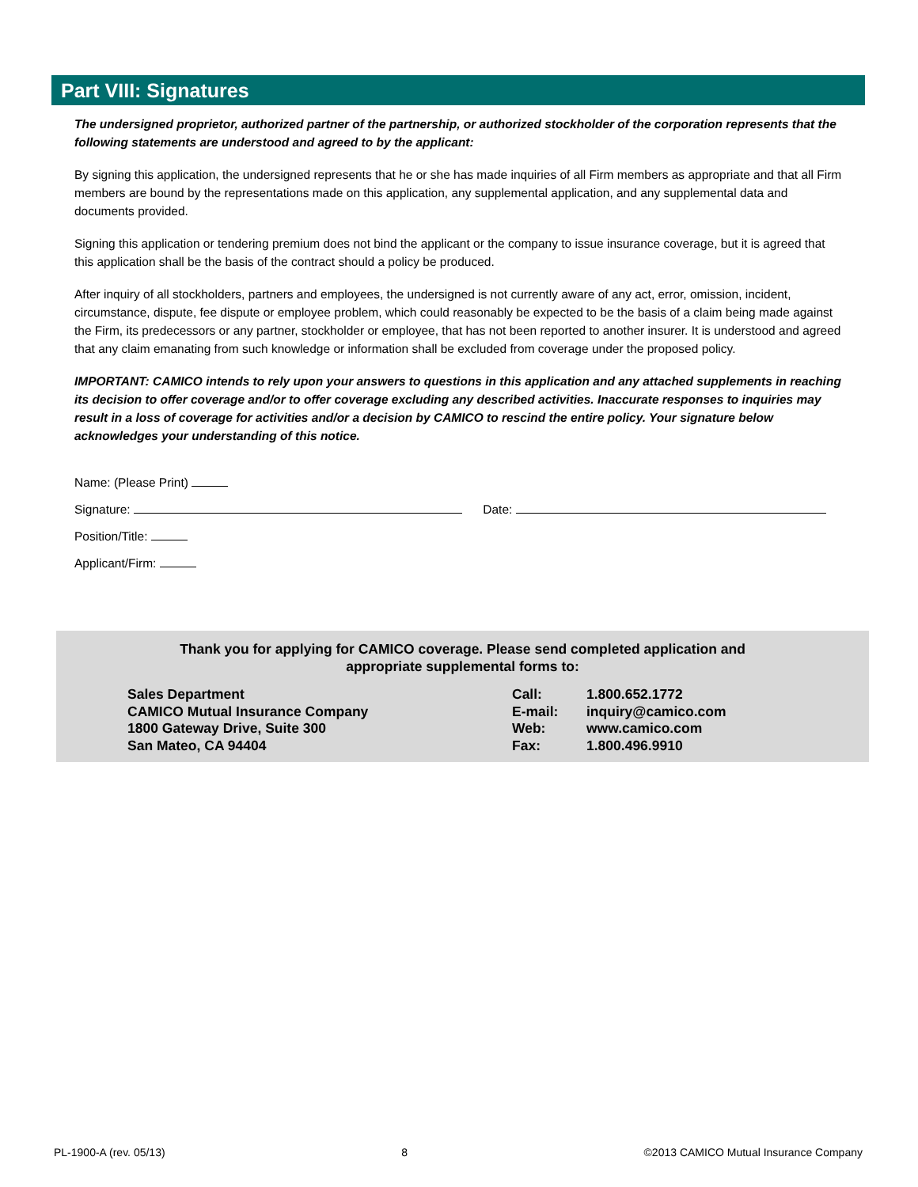Part VIII: Signatures
The undersigned proprietor, authorized partner of the partnership, or authorized stockholder of the corporation represents that the following statements are understood and agreed to by the applicant:
By signing this application, the undersigned represents that he or she has made inquiries of all Firm members as appropriate and that all Firm members are bound by the representations made on this application, any supplemental application, and any supplemental data and documents provided.
Signing this application or tendering premium does not bind the applicant or the company to issue insurance coverage, but it is agreed that this application shall be the basis of the contract should a policy be produced.
After inquiry of all stockholders, partners and employees, the undersigned is not currently aware of any act, error, omission, incident, circumstance, dispute, fee dispute or employee problem, which could reasonably be expected to be the basis of a claim being made against the Firm, its predecessors or any partner, stockholder or employee, that has not been reported to another insurer. It is understood and agreed that any claim emanating from such knowledge or information shall be excluded from coverage under the proposed policy.
IMPORTANT: CAMICO intends to rely upon your answers to questions in this application and any attached supplements in reaching its decision to offer coverage and/or to offer coverage excluding any described activities. Inaccurate responses to inquiries may result in a loss of coverage for activities and/or a decision by CAMICO to rescind the entire policy. Your signature below acknowledges your understanding of this notice.
Name: (Please Print)
Signature: Date:
Position/Title:
Applicant/Firm:
Thank you for applying for CAMICO coverage. Please send completed application and
appropriate supplemental forms to:
Sales Department
CAMICO Mutual Insurance Company
1800 Gateway Drive, Suite 300
San Mateo, CA 94404
Call:
E-mail:
Web:
Fax:
1.800.652.1772
inquiry@camico.com
www.camico.com
1.800.496.9910
PL-1900-A (rev. 05/13) 8 ©2013 CAMICO Mutual Insurance Company